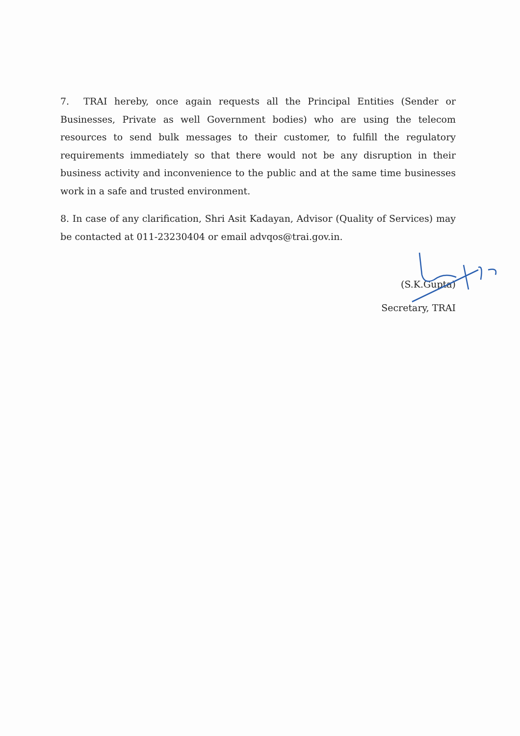7. TRAI hereby, once again requests all the Principal Entities (Sender or Businesses, Private as well Government bodies) who are using the telecom resources to send bulk messages to their customer, to fulfill the regulatory requirements immediately so that there would not be any disruption in their business activity and inconvenience to the public and at the same time businesses work in a safe and trusted environment.
8. In case of any clarification, Shri Asit Kadayan, Advisor (Quality of Services) may be contacted at 011-23230404 or email advqos@trai.gov.in.
(S.K.Gupta)
Secretary, TRAI